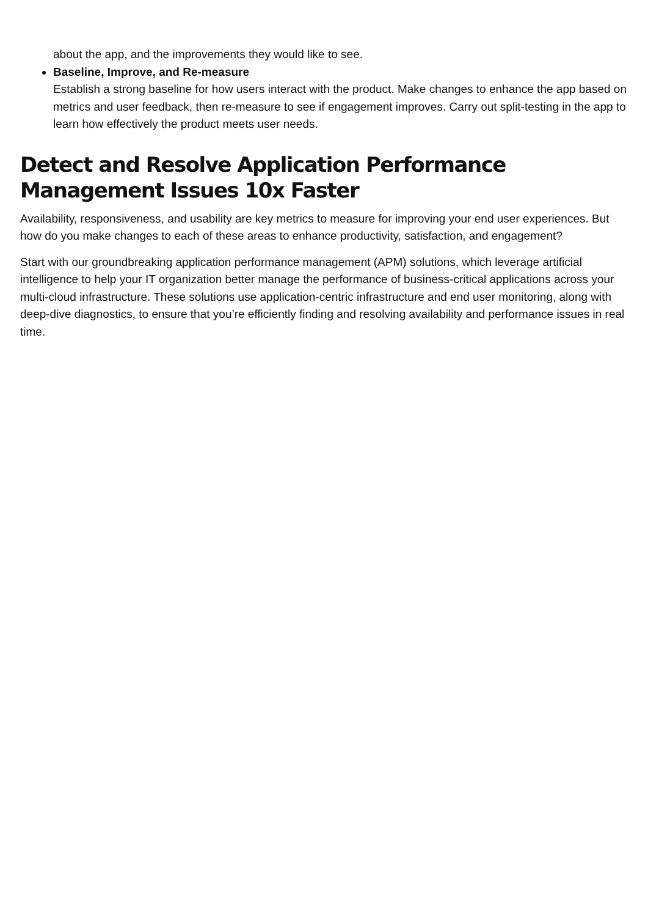about the app, and the improvements they would like to see.
Baseline, Improve, and Re-measure
Establish a strong baseline for how users interact with the product. Make changes to enhance the app based on metrics and user feedback, then re-measure to see if engagement improves. Carry out split-testing in the app to learn how effectively the product meets user needs.
Detect and Resolve Application Performance Management Issues 10x Faster
Availability, responsiveness, and usability are key metrics to measure for improving your end user experiences. But how do you make changes to each of these areas to enhance productivity, satisfaction, and engagement?
Start with our groundbreaking application performance management (APM) solutions, which leverage artificial intelligence to help your IT organization better manage the performance of business-critical applications across your multi-cloud infrastructure. These solutions use application-centric infrastructure and end user monitoring, along with deep-dive diagnostics, to ensure that you’re efficiently finding and resolving availability and performance issues in real time.